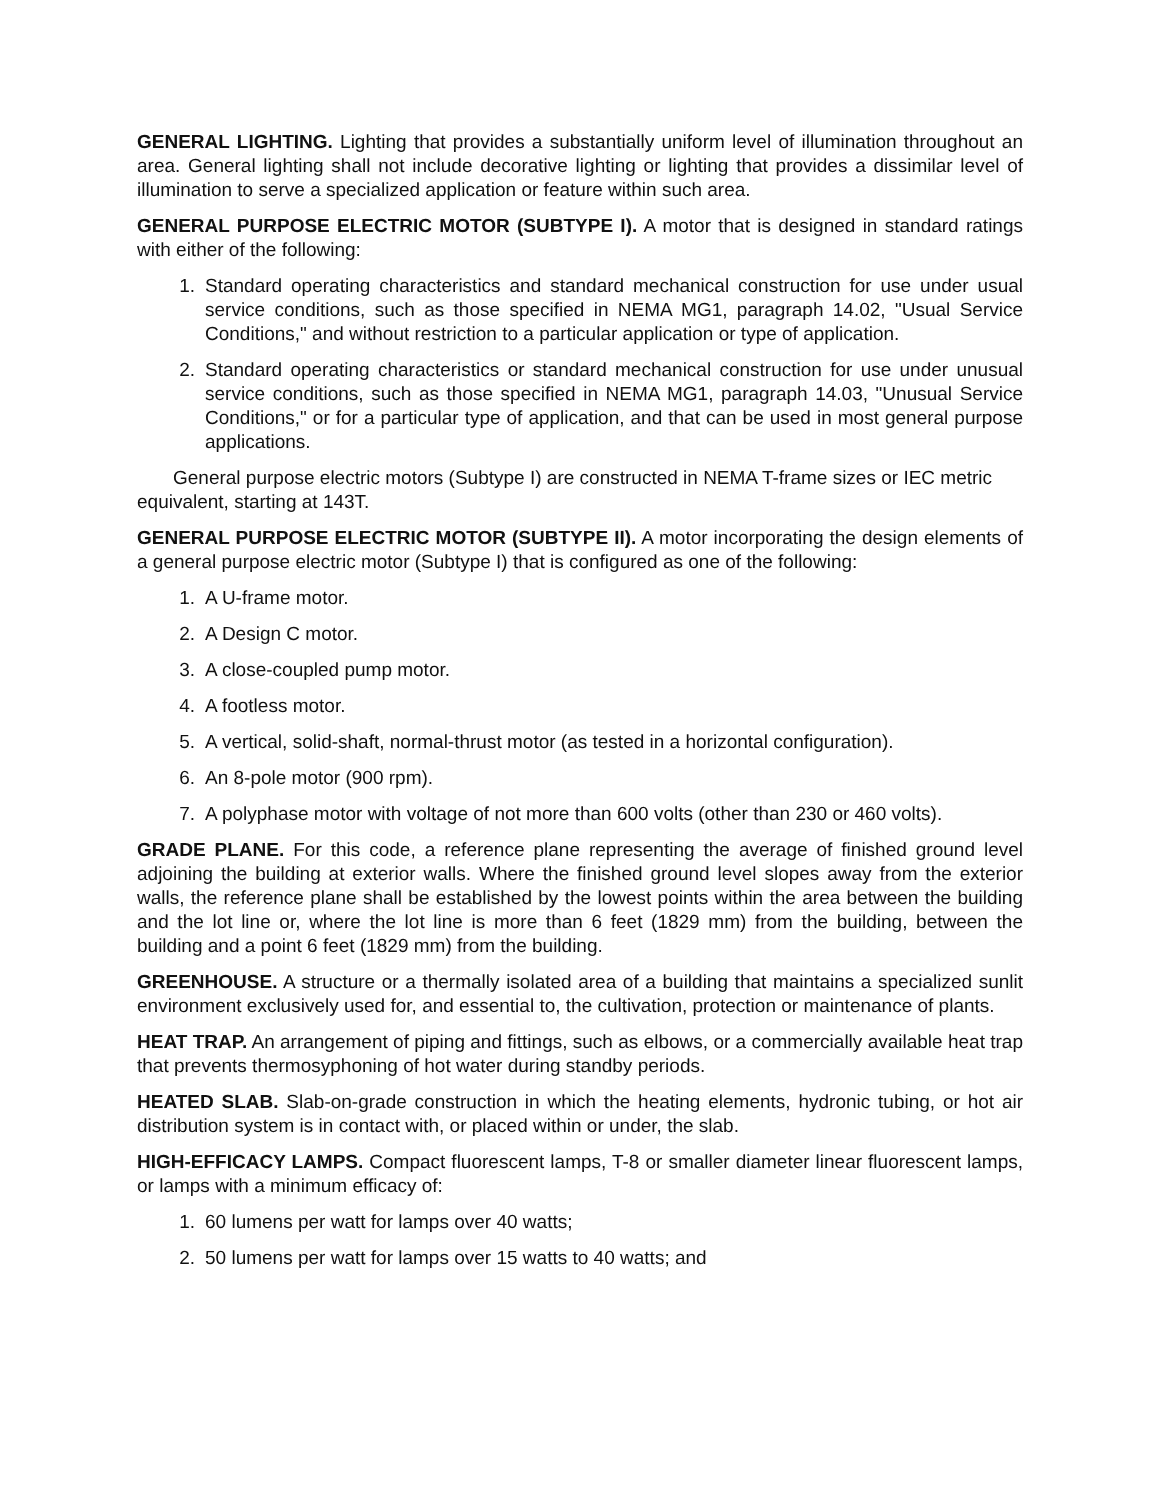GENERAL LIGHTING. Lighting that provides a substantially uniform level of illumination throughout an area. General lighting shall not include decorative lighting or lighting that provides a dissimilar level of illumination to serve a specialized application or feature within such area.
GENERAL PURPOSE ELECTRIC MOTOR (SUBTYPE I). A motor that is designed in standard ratings with either of the following:
1. Standard operating characteristics and standard mechanical construction for use under usual service conditions, such as those specified in NEMA MG1, paragraph 14.02, "Usual Service Conditions," and without restriction to a particular application or type of application.
2. Standard operating characteristics or standard mechanical construction for use under unusual service conditions, such as those specified in NEMA MG1, paragraph 14.03, "Unusual Service Conditions," or for a particular type of application, and that can be used in most general purpose applications.
General purpose electric motors (Subtype I) are constructed in NEMA T-frame sizes or IEC metric equivalent, starting at 143T.
GENERAL PURPOSE ELECTRIC MOTOR (SUBTYPE II). A motor incorporating the design elements of a general purpose electric motor (Subtype I) that is configured as one of the following:
1. A U-frame motor.
2. A Design C motor.
3. A close-coupled pump motor.
4. A footless motor.
5. A vertical, solid-shaft, normal-thrust motor (as tested in a horizontal configuration).
6. An 8-pole motor (900 rpm).
7. A polyphase motor with voltage of not more than 600 volts (other than 230 or 460 volts).
GRADE PLANE. For this code, a reference plane representing the average of finished ground level adjoining the building at exterior walls. Where the finished ground level slopes away from the exterior walls, the reference plane shall be established by the lowest points within the area between the building and the lot line or, where the lot line is more than 6 feet (1829 mm) from the building, between the building and a point 6 feet (1829 mm) from the building.
GREENHOUSE. A structure or a thermally isolated area of a building that maintains a specialized sunlit environment exclusively used for, and essential to, the cultivation, protection or maintenance of plants.
HEAT TRAP. An arrangement of piping and fittings, such as elbows, or a commercially available heat trap that prevents thermosyphoning of hot water during standby periods.
HEATED SLAB. Slab-on-grade construction in which the heating elements, hydronic tubing, or hot air distribution system is in contact with, or placed within or under, the slab.
HIGH-EFFICACY LAMPS. Compact fluorescent lamps, T-8 or smaller diameter linear fluorescent lamps, or lamps with a minimum efficacy of:
1. 60 lumens per watt for lamps over 40 watts;
2. 50 lumens per watt for lamps over 15 watts to 40 watts; and